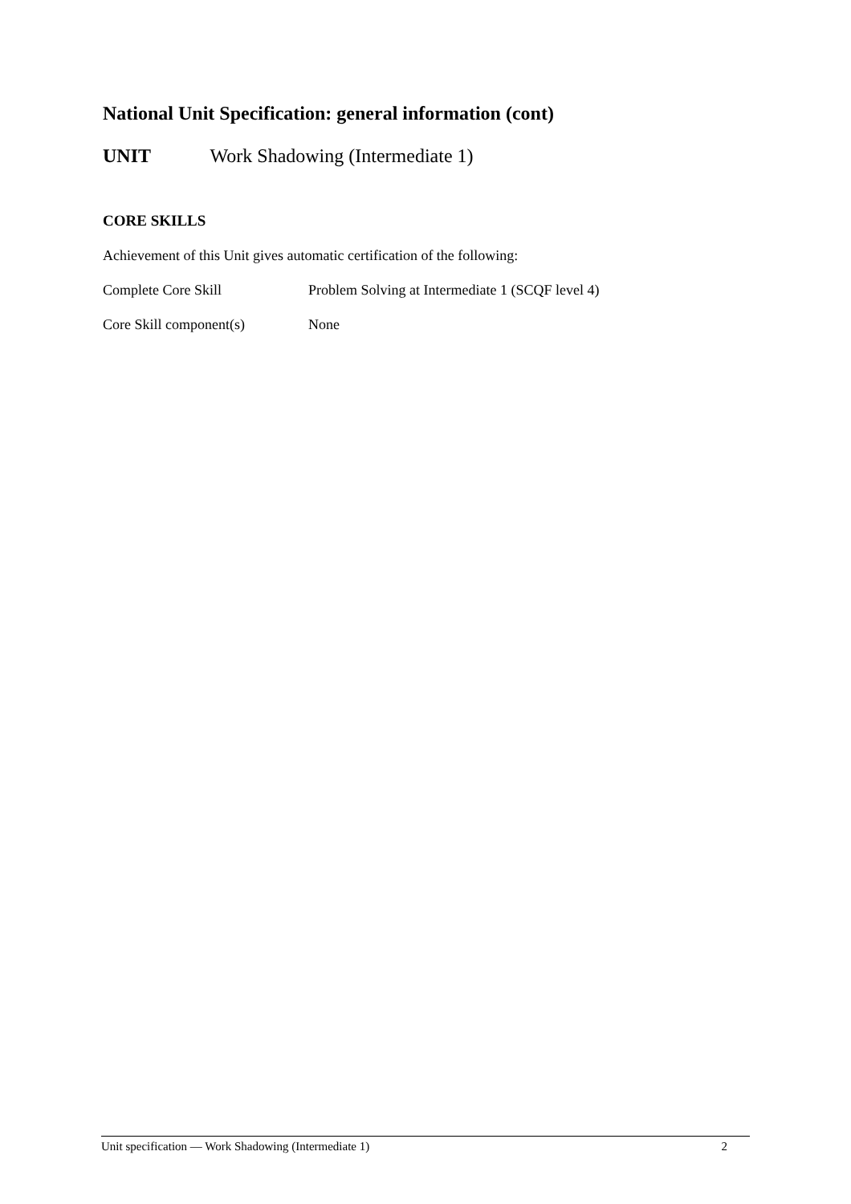National Unit Specification: general information (cont)
UNIT Work Shadowing (Intermediate 1)
CORE SKILLS
Achievement of this Unit gives automatic certification of the following:
Complete Core Skill Problem Solving at Intermediate 1 (SCQF level 4)
Core Skill component(s) None
Unit specification — Work Shadowing (Intermediate 1) 2